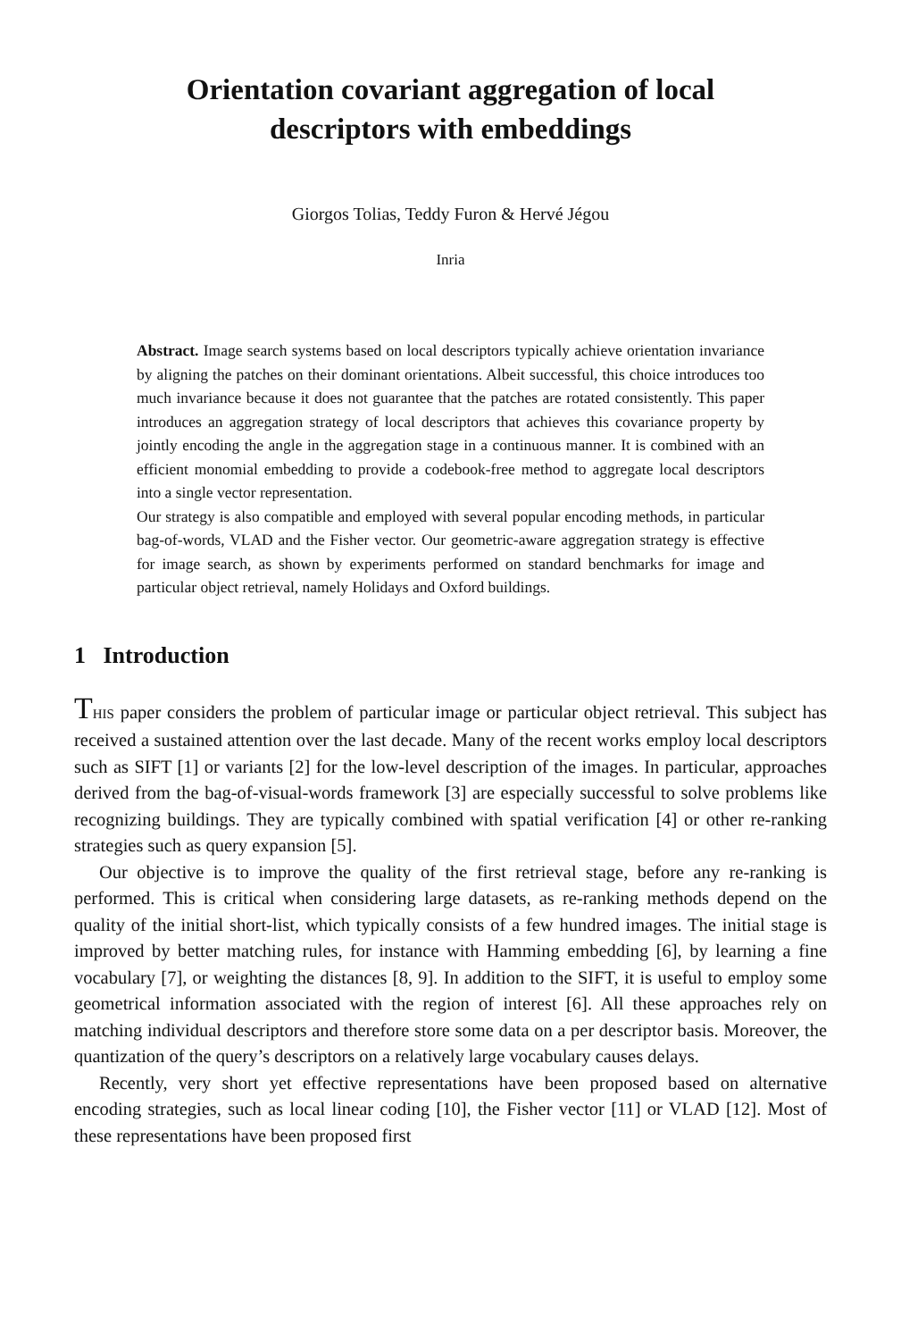Orientation covariant aggregation of local
descriptors with embeddings
Giorgos Tolias, Teddy Furon & Hervé Jégou
Inria
Abstract. Image search systems based on local descriptors typically achieve orientation invariance by aligning the patches on their dominant orientations. Albeit successful, this choice introduces too much invariance because it does not guarantee that the patches are rotated consistently. This paper introduces an aggregation strategy of local descriptors that achieves this covariance property by jointly encoding the angle in the aggregation stage in a continuous manner. It is combined with an efficient monomial embedding to provide a codebook-free method to aggregate local descriptors into a single vector representation.
Our strategy is also compatible and employed with several popular encoding methods, in particular bag-of-words, VLAD and the Fisher vector. Our geometric-aware aggregation strategy is effective for image search, as shown by experiments performed on standard benchmarks for image and particular object retrieval, namely Holidays and Oxford buildings.
1 Introduction
THIS paper considers the problem of particular image or particular object retrieval. This subject has received a sustained attention over the last decade. Many of the recent works employ local descriptors such as SIFT [1] or variants [2] for the low-level description of the images. In particular, approaches derived from the bag-of-visual-words framework [3] are especially successful to solve problems like recognizing buildings. They are typically combined with spatial verification [4] or other re-ranking strategies such as query expansion [5].
Our objective is to improve the quality of the first retrieval stage, before any re-ranking is performed. This is critical when considering large datasets, as re-ranking methods depend on the quality of the initial short-list, which typically consists of a few hundred images. The initial stage is improved by better matching rules, for instance with Hamming embedding [6], by learning a fine vocabulary [7], or weighting the distances [8, 9]. In addition to the SIFT, it is useful to employ some geometrical information associated with the region of interest [6]. All these approaches rely on matching individual descriptors and therefore store some data on a per descriptor basis. Moreover, the quantization of the query’s descriptors on a relatively large vocabulary causes delays.
Recently, very short yet effective representations have been proposed based on alternative encoding strategies, such as local linear coding [10], the Fisher vector [11] or VLAD [12]. Most of these representations have been proposed first